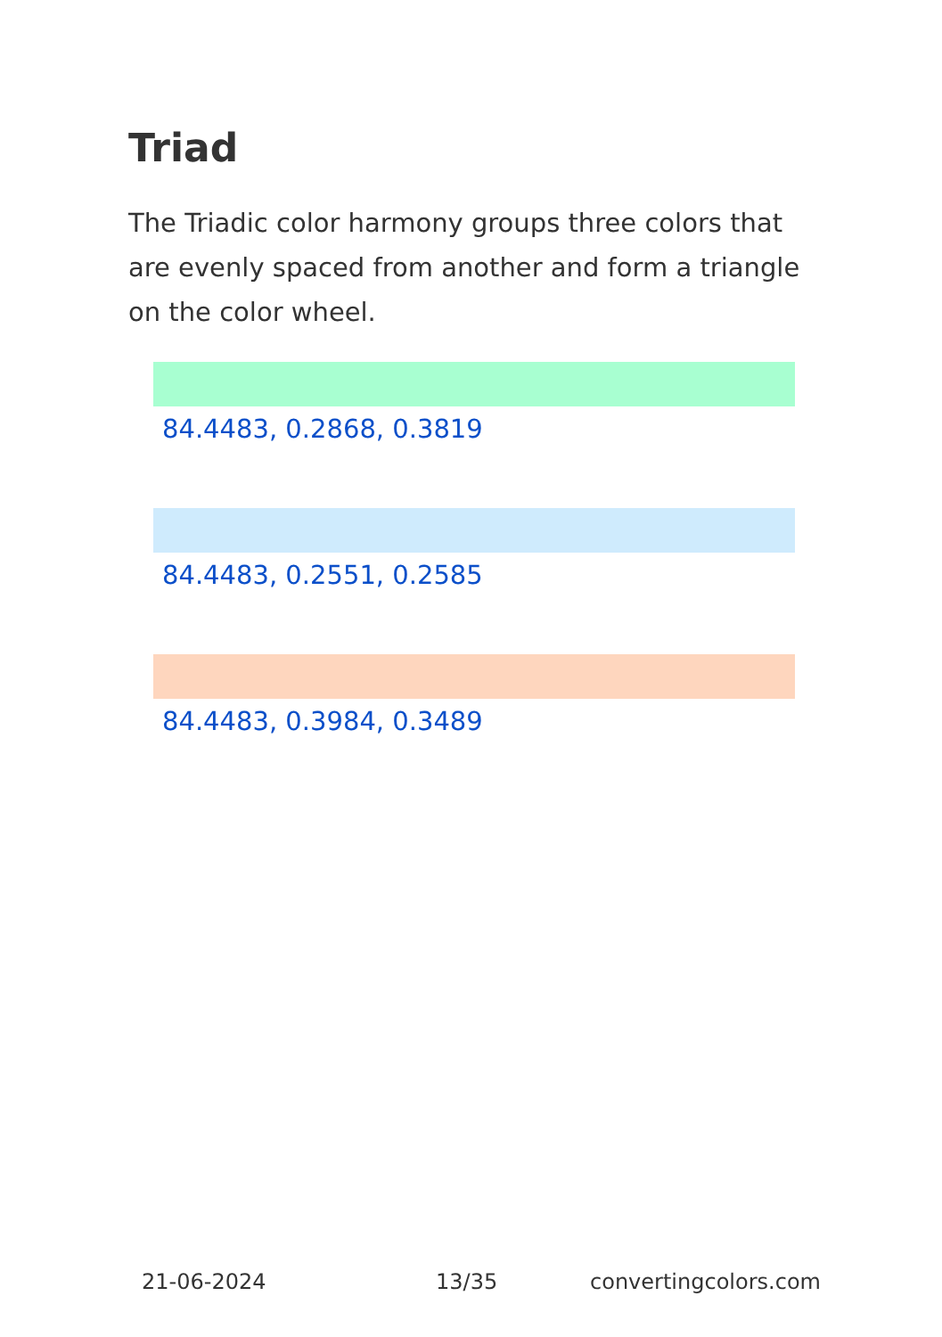Triad
The Triadic color harmony groups three colors that are evenly spaced from another and form a triangle on the color wheel.
84.4483, 0.2868, 0.3819
84.4483, 0.2551, 0.2585
84.4483, 0.3984, 0.3489
21-06-2024 13/35 convertingcolors.com